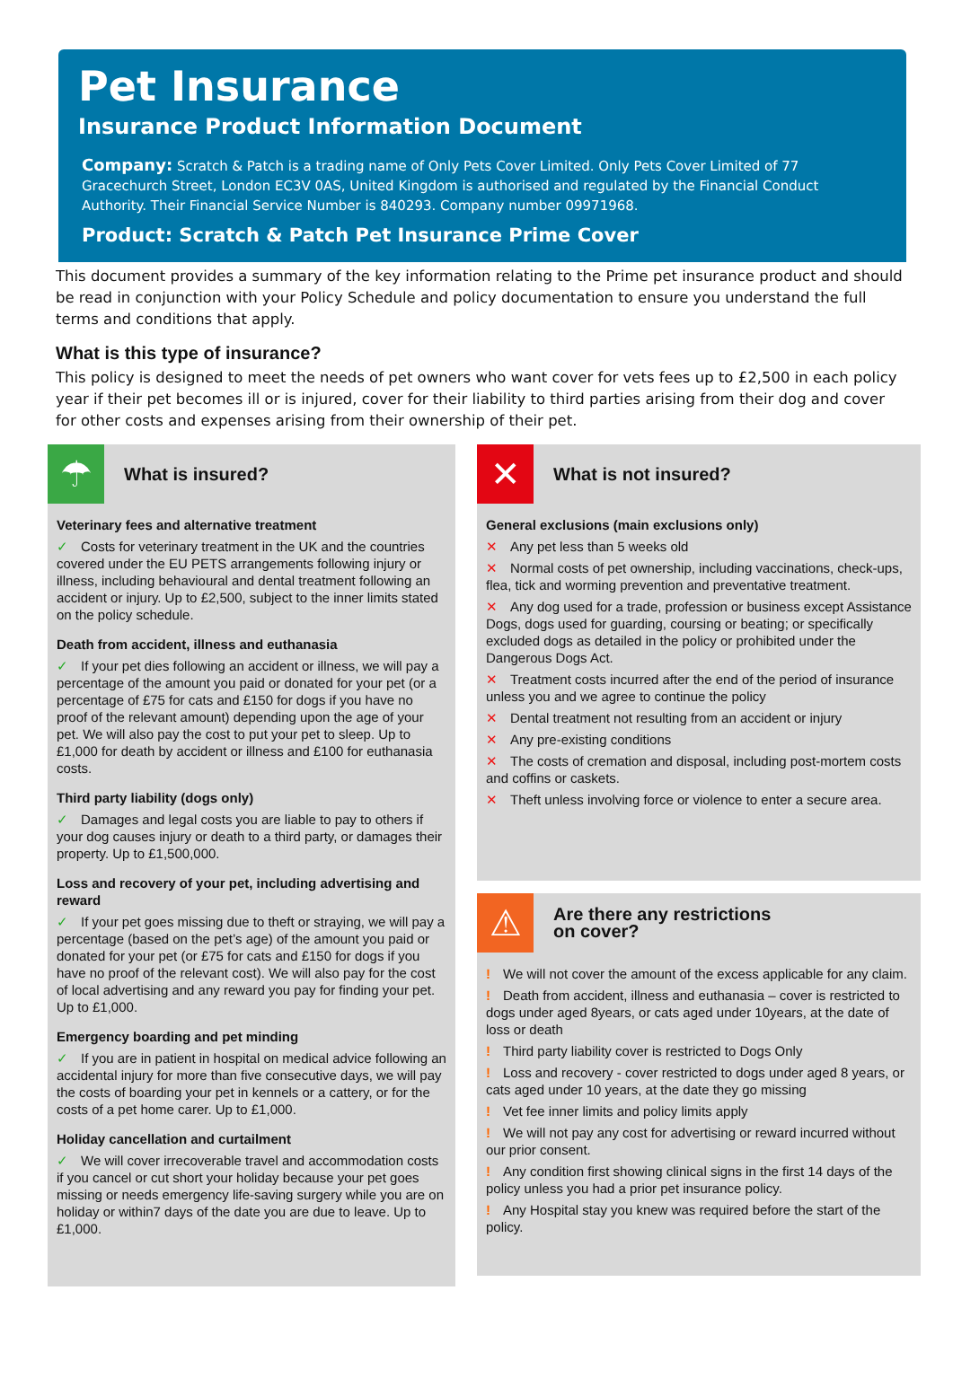Pet Insurance
Insurance Product Information Document
Company: Scratch & Patch is a trading name of Only Pets Cover Limited. Only Pets Cover Limited of 77 Gracechurch Street, London EC3V 0AS, United Kingdom is authorised and regulated by the Financial Conduct Authority. Their Financial Service Number is 840293. Company number 09971968.
Product: Scratch & Patch Pet Insurance Prime Cover
This document provides a summary of the key information relating to the Prime pet insurance product and should be read in conjunction with your Policy Schedule and policy documentation to ensure you understand the full terms and conditions that apply.
What is this type of insurance?
This policy is designed to meet the needs of pet owners who want cover for vets fees up to £2,500 in each policy year if their pet becomes ill or is injured, cover for their liability to third parties arising from their dog and cover for other costs and expenses arising from their ownership of their pet.
☂
What is insured?
Veterinary fees and alternative treatment
✓ Costs for veterinary treatment in the UK and the countries covered under the EU PETS arrangements following injury or illness, including behavioural and dental treatment following an accident or injury. Up to £2,500, subject to the inner limits stated on the policy schedule.
Death from accident, illness and euthanasia
✓ If your pet dies following an accident or illness, we will pay a percentage of the amount you paid or donated for your pet (or a percentage of £75 for cats and £150 for dogs if you have no proof of the relevant amount) depending upon the age of your pet. We will also pay the cost to put your pet to sleep. Up to £1,000 for death by accident or illness and £100 for euthanasia costs.
Third party liability (dogs only)
✓ Damages and legal costs you are liable to pay to others if your dog causes injury or death to a third party, or damages their property. Up to £1,500,000.
Loss and recovery of your pet, including advertising and reward
✓ If your pet goes missing due to theft or straying, we will pay a percentage (based on the pet’s age) of the amount you paid or donated for your pet (or £75 for cats and £150 for dogs if you have no proof of the relevant cost). We will also pay for the cost of local advertising and any reward you pay for finding your pet. Up to £1,000.
Emergency boarding and pet minding
✓ If you are in patient in hospital on medical advice following an accidental injury for more than five consecutive days, we will pay the costs of boarding your pet in kennels or a cattery, or for the costs of a pet home carer. Up to £1,000.
Holiday cancellation and curtailment
✓ We will cover irrecoverable travel and accommodation costs if you cancel or cut short your holiday because your pet goes missing or needs emergency life-saving surgery while you are on holiday or within7 days of the date you are due to leave. Up to £1,000.
✕
What is not insured?
General exclusions (main exclusions only)
✕ Any pet less than 5 weeks old
✕ Normal costs of pet ownership, including vaccinations, check-ups, flea, tick and worming prevention and preventative treatment.
✕ Any dog used for a trade, profession or business except Assistance Dogs, dogs used for guarding, coursing or beating; or specifically excluded dogs as detailed in the policy or prohibited under the Dangerous Dogs Act.
✕ Treatment costs incurred after the end of the period of insurance unless you and we agree to continue the policy
✕ Dental treatment not resulting from an accident or injury
✕ Any pre-existing conditions
✕ The costs of cremation and disposal, including post-mortem costs and coffins or caskets.
✕ Theft unless involving force or violence to enter a secure area.
⚠
Are there any restrictions
on cover?
! We will not cover the amount of the excess applicable for any claim.
! Death from accident, illness and euthanasia – cover is restricted to dogs under aged 8years, or cats aged under 10years, at the date of loss or death
! Third party liability cover is restricted to Dogs Only
! Loss and recovery - cover restricted to dogs under aged 8 years, or cats aged under 10 years, at the date they go missing
! Vet fee inner limits and policy limits apply
! We will not pay any cost for advertising or reward incurred without our prior consent.
! Any condition first showing clinical signs in the first 14 days of the policy unless you had a prior pet insurance policy.
! Any Hospital stay you knew was required before the start of the policy.